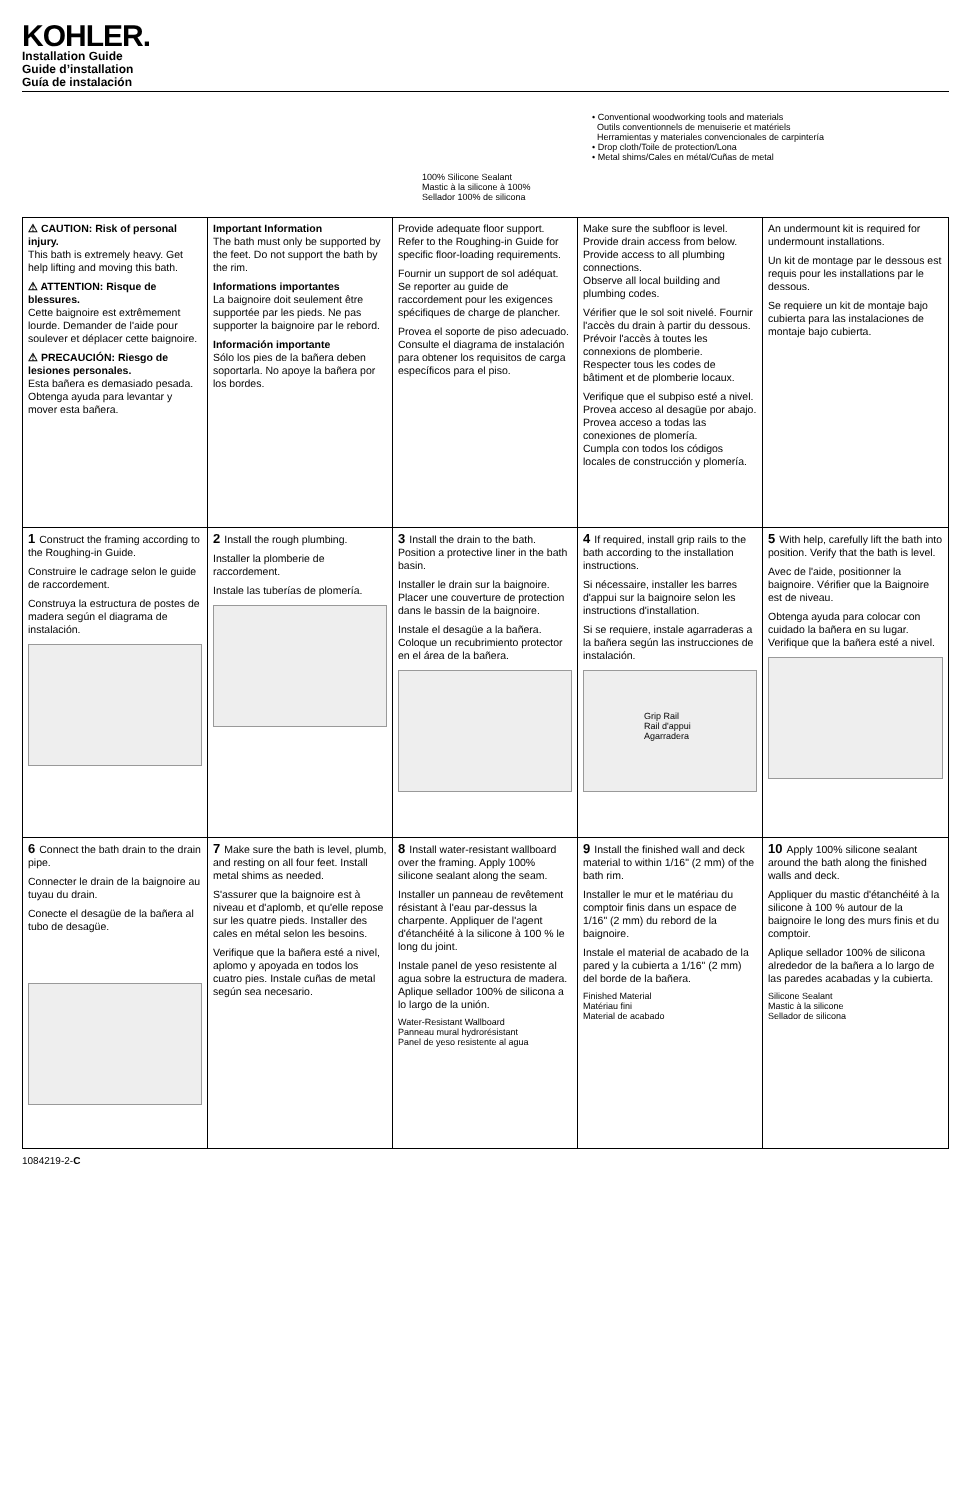KOHLER.
Installation Guide
Guide d’installation
Guía de instalación
100% Silicone Sealant
Mastic à la silicone à 100%
Sellador 100% de silicona
• Conventional woodworking tools and materials
Outils conventionnels de menuiserie et matériels
Herramientas y materiales convencionales de carpintería
• Drop cloth/Toile de protection/Lona
• Metal shims/Cales en métal/Cuñas de metal
⚠ CAUTION: Risk of personal injury.
This bath is extremely heavy. Get help lifting and moving this bath.
⚠ ATTENTION: Risque de blessures.
Cette baignoire est extrêmement lourde. Demander de l'aide pour soulever et déplacer cette baignoire.
⚠ PRECAUCIÓN: Riesgo de lesiones personales.
Esta bañera es demasiado pesada. Obtenga ayuda para levantar y mover esta bañera.
Important Information
The bath must only be supported by the feet. Do not support the bath by the rim.
Informations importantes
La baignoire doit seulement être supportée par les pieds. Ne pas supporter la baignoire par le rebord.
Información importante
Sólo los pies de la bañera deben soportarla. No apoye la bañera por los bordes.
Provide adequate floor support. Refer to the Roughing-in Guide for specific floor-loading requirements.
Fournir un support de sol adéquat. Se reporter au guide de raccordement pour les exigences spécifiques de charge de plancher.
Provea el soporte de piso adecuado. Consulte el diagrama de instalación para obtener los requisitos de carga específicos para el piso.
Make sure the subfloor is level. Provide drain access from below. Provide access to all plumbing connections.
Observe all local building and plumbing codes.
Vérifier que le sol soit nivelé. Fournir l'accès du drain à partir du dessous.
Prévoir l'accès à toutes les connexions de plomberie.
Respecter tous les codes de bâtiment et de plomberie locaux.
Verifique que el subpiso esté a nivel. Provea acceso al desagüe por abajo. Provea acceso a todas las conexiones de plomería.
Cumpla con todos los códigos locales de construcción y plomería.
An undermount kit is required for undermount installations.
Un kit de montage par le dessous est requis pour les installations par le dessous.
Se requiere un kit de montaje bajo cubierta para las instalaciones de montaje bajo cubierta.
1 Construct the framing according to the Roughing-in Guide.
Construire le cadrage selon le guide de raccordement.
Construya la estructura de postes de madera según el diagrama de instalación.
2 Install the rough plumbing.
Installer la plomberie de raccordement.
Instale las tuberías de plomería.
3 Install the drain to the bath. Position a protective liner in the bath basin.
Installer le drain sur la baignoire. Placer une couverture de protection dans le bassin de la baignoire.
Instale el desagüe a la bañera. Coloque un recubrimiento protector en el área de la bañera.
4 If required, install grip rails to the bath according to the installation instructions.
Si nécessaire, installer les barres d'appui sur la baignoire selon les instructions d'installation.
Si se requiere, instale agarraderas a la bañera según las instrucciones de instalación.
Grip Rail
Rail d'appui
Agarradera
5 With help, carefully lift the bath into position. Verify that the bath is level.
Avec de l'aide, positionner la baignoire. Vérifier que la Baignoire est de niveau.
Obtenga ayuda para colocar con cuidado la bañera en su lugar. Verifique que la bañera esté a nivel.
6 Connect the bath drain to the drain pipe.
Connecter le drain de la baignoire au tuyau du drain.
Conecte el desagüe de la bañera al tubo de desagüe.
7 Make sure the bath is level, plumb, and resting on all four feet. Install metal shims as needed.
S'assurer que la baignoire est à niveau et d'aplomb, et qu'elle repose sur les quatre pieds. Installer des cales en métal selon les besoins.
Verifique que la bañera esté a nivel, aplomo y apoyada en todos los cuatro pies. Instale cuñas de metal según sea necesario.
8 Install water-resistant wallboard over the framing. Apply 100% silicone sealant along the seam.
Installer un panneau de revêtement résistant à l'eau par-dessus la charpente. Appliquer de l'agent d'étanchéité à la silicone à 100 % le long du joint.
Instale panel de yeso resistente al agua sobre la estructura de madera. Aplique sellador 100% de silicona a lo largo de la unión.
Water-Resistant Wallboard
Panneau mural hydrorésistant
Panel de yeso resistente al agua
9 Install the finished wall and deck material to within 1/16" (2 mm) of the bath rim.
Installer le mur et le matériau du comptoir finis dans un espace de 1/16" (2 mm) du rebord de la baignoire.
Instale el material de acabado de la pared y la cubierta a 1/16" (2 mm) del borde de la bañera.
Finished Material
Matériau fini
Material de acabado
10 Apply 100% silicone sealant around the bath along the finished walls and deck.
Appliquer du mastic d'étanchéité à la silicone à 100 % autour de la baignoire le long des murs finis et du comptoir.
Aplique sellador 100% de silicona alrededor de la bañera a lo largo de las paredes acabadas y la cubierta.
Silicone Sealant
Mastic à la silicone
Sellador de silicona
1084219-2-C